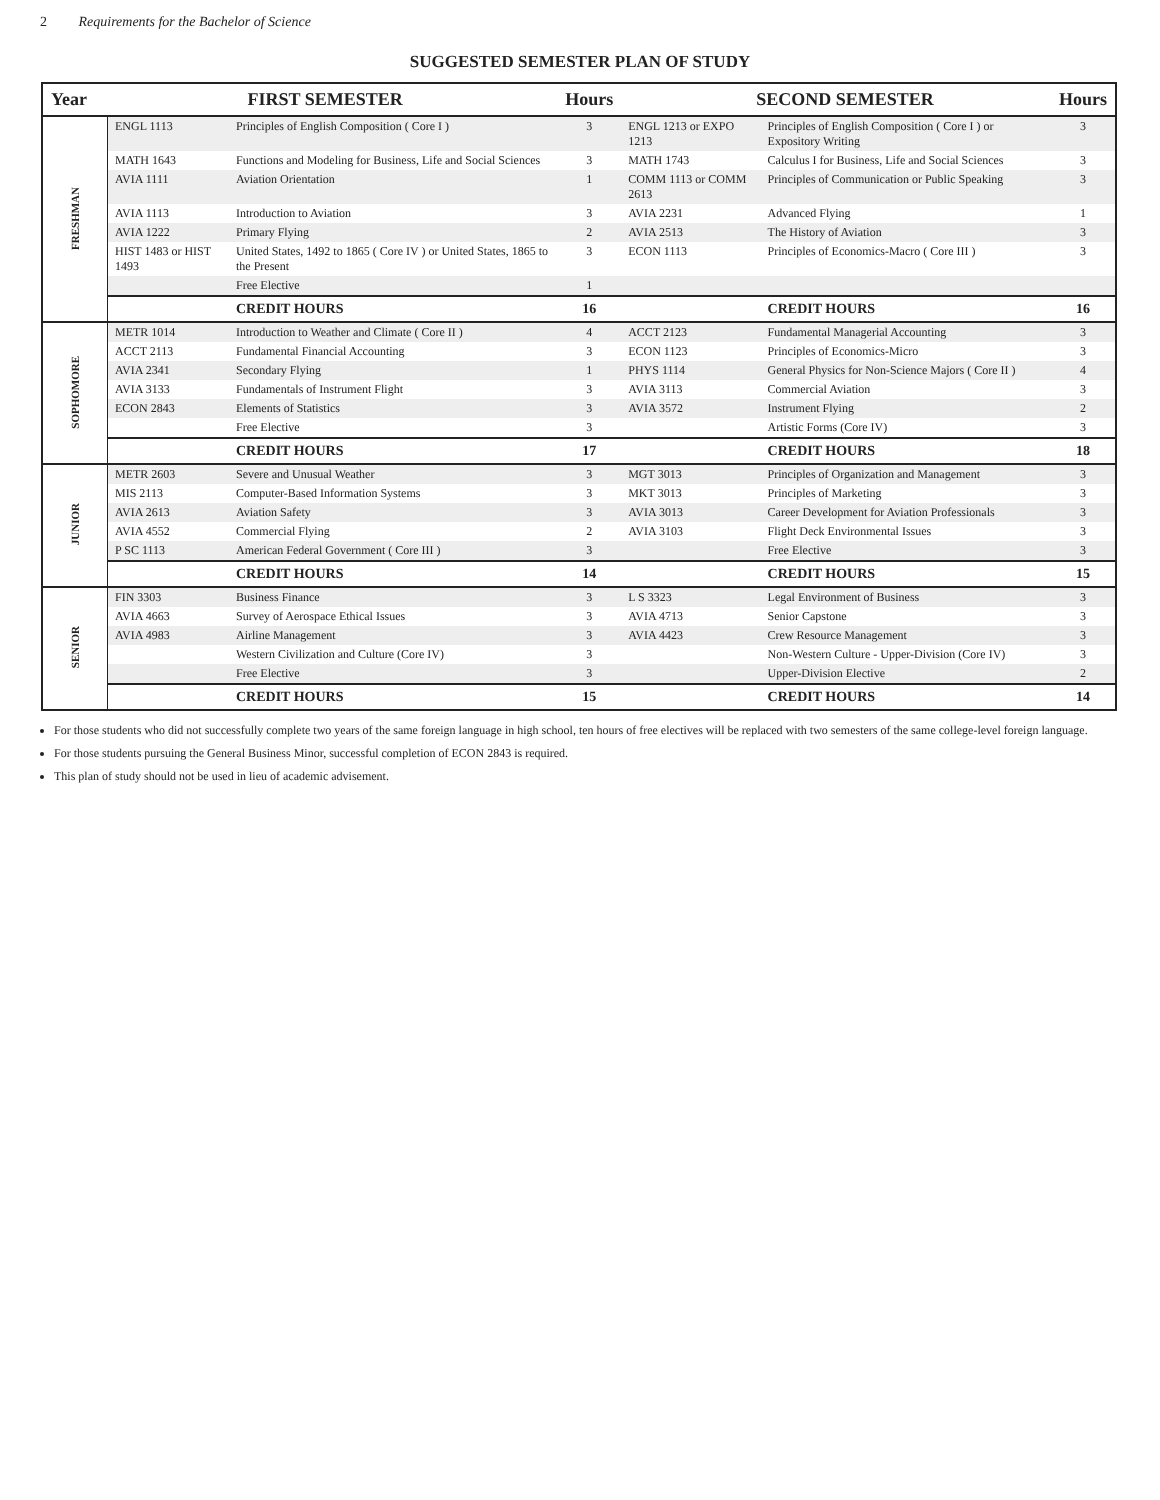2 Requirements for the Bachelor of Science
SUGGESTED SEMESTER PLAN OF STUDY
| Year | FIRST SEMESTER | | Hours | SECOND SEMESTER | | Hours |
| --- | --- | --- | --- | --- | --- | --- |
| FRESHMAN | ENGL 1113 | Principles of English Composition ( Core I ) | 3 | ENGL 1213 or EXPO 1213 | Principles of English Composition ( Core I ) or Expository Writing | 3 |
| | MATH 1643 | Functions and Modeling for Business, Life and Social Sciences | 3 | MATH 1743 | Calculus I for Business, Life and Social Sciences | 3 |
| | AVIA 1111 | Aviation Orientation | 1 | COMM 1113 or COMM 2613 | Principles of Communication or Public Speaking | 3 |
| | AVIA 1113 | Introduction to Aviation | 3 | AVIA 2231 | Advanced Flying | 1 |
| | AVIA 1222 | Primary Flying | 2 | AVIA 2513 | The History of Aviation | 3 |
| | HIST 1483 or HIST 1493 | United States, 1492 to 1865 ( Core IV ) or United States, 1865 to the Present | 3 | ECON 1113 | Principles of Economics-Macro ( Core III ) | 3 |
| | | Free Elective | 1 | | | |
| | | CREDIT HOURS | 16 | | CREDIT HOURS | 16 |
| SOPHOMORE | METR 1014 | Introduction to Weather and Climate ( Core II ) | 4 | ACCT 2123 | Fundamental Managerial Accounting | 3 |
| | ACCT 2113 | Fundamental Financial Accounting | 3 | ECON 1123 | Principles of Economics-Micro | 3 |
| | AVIA 2341 | Secondary Flying | 1 | PHYS 1114 | General Physics for Non-Science Majors ( Core II ) | 4 |
| | AVIA 3133 | Fundamentals of Instrument Flight | 3 | AVIA 3113 | Commercial Aviation | 3 |
| | ECON 2843 | Elements of Statistics | 3 | AVIA 3572 | Instrument Flying | 2 |
| | | Free Elective | 3 | | Artistic Forms (Core IV) | 3 |
| | | CREDIT HOURS | 17 | | CREDIT HOURS | 18 |
| JUNIOR | METR 2603 | Severe and Unusual Weather | 3 | MGT 3013 | Principles of Organization and Management | 3 |
| | MIS 2113 | Computer-Based Information Systems | 3 | MKT 3013 | Principles of Marketing | 3 |
| | AVIA 2613 | Aviation Safety | 3 | AVIA 3013 | Career Development for Aviation Professionals | 3 |
| | AVIA 4552 | Commercial Flying | 2 | AVIA 3103 | Flight Deck Environmental Issues | 3 |
| | P SC 1113 | American Federal Government ( Core III ) | 3 | | Free Elective | 3 |
| | | CREDIT HOURS | 14 | | CREDIT HOURS | 15 |
| SENIOR | FIN 3303 | Business Finance | 3 | L S 3323 | Legal Environment of Business | 3 |
| | AVIA 4663 | Survey of Aerospace Ethical Issues | 3 | AVIA 4713 | Senior Capstone | 3 |
| | AVIA 4983 | Airline Management | 3 | AVIA 4423 | Crew Resource Management | 3 |
| | | Western Civilization and Culture (Core IV) | 3 | | Non-Western Culture - Upper-Division (Core IV) | 3 |
| | | Free Elective | 3 | | Upper-Division Elective | 2 |
| | | CREDIT HOURS | 15 | | CREDIT HOURS | 14 |
For those students who did not successfully complete two years of the same foreign language in high school, ten hours of free electives will be replaced with two semesters of the same college-level foreign language.
For those students pursuing the General Business Minor, successful completion of ECON 2843 is required.
This plan of study should not be used in lieu of academic advisement.